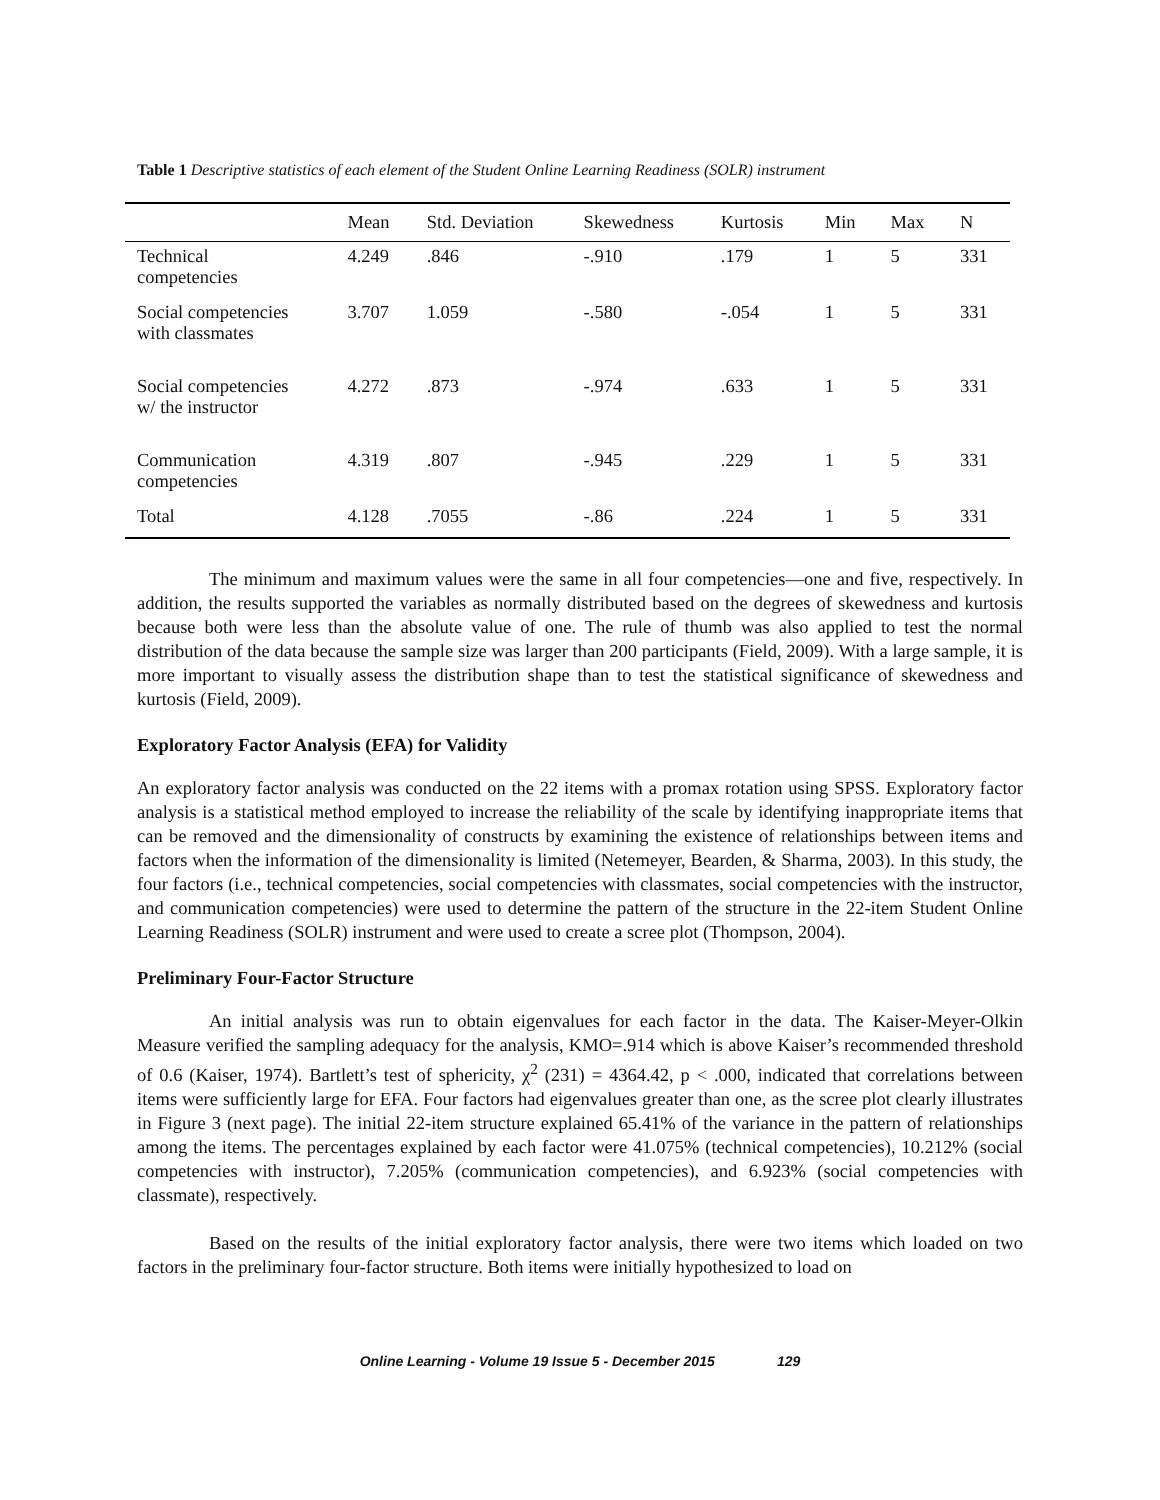Table 1 Descriptive statistics of each element of the Student Online Learning Readiness (SOLR) instrument
| | Mean | Std. Deviation | Skewedness | Kurtosis | Min | Max | N |
| --- | --- | --- | --- | --- | --- | --- | --- |
| Technical competencies | 4.249 | .846 | -.910 | .179 | 1 | 5 | 331 |
| Social competencies with classmates | 3.707 | 1.059 | -.580 | -.054 | 1 | 5 | 331 |
| Social competencies w/ the instructor | 4.272 | .873 | -.974 | .633 | 1 | 5 | 331 |
| Communication competencies | 4.319 | .807 | -.945 | .229 | 1 | 5 | 331 |
| Total | 4.128 | .7055 | -.86 | .224 | 1 | 5 | 331 |
The minimum and maximum values were the same in all four competencies—one and five, respectively. In addition, the results supported the variables as normally distributed based on the degrees of skewedness and kurtosis because both were less than the absolute value of one. The rule of thumb was also applied to test the normal distribution of the data because the sample size was larger than 200 participants (Field, 2009). With a large sample, it is more important to visually assess the distribution shape than to test the statistical significance of skewedness and kurtosis (Field, 2009).
Exploratory Factor Analysis (EFA) for Validity
An exploratory factor analysis was conducted on the 22 items with a promax rotation using SPSS. Exploratory factor analysis is a statistical method employed to increase the reliability of the scale by identifying inappropriate items that can be removed and the dimensionality of constructs by examining the existence of relationships between items and factors when the information of the dimensionality is limited (Netemeyer, Bearden, & Sharma, 2003). In this study, the four factors (i.e., technical competencies, social competencies with classmates, social competencies with the instructor, and communication competencies) were used to determine the pattern of the structure in the 22-item Student Online Learning Readiness (SOLR) instrument and were used to create a scree plot (Thompson, 2004).
Preliminary Four-Factor Structure
An initial analysis was run to obtain eigenvalues for each factor in the data. The Kaiser-Meyer-Olkin Measure verified the sampling adequacy for the analysis, KMO=.914 which is above Kaiser’s recommended threshold of 0.6 (Kaiser, 1974). Bartlett’s test of sphericity, χ<sup>2</sup> (231) = 4364.42, p < .000, indicated that correlations between items were sufficiently large for EFA. Four factors had eigenvalues greater than one, as the scree plot clearly illustrates in Figure 3 (next page). The initial 22-item structure explained 65.41% of the variance in the pattern of relationships among the items. The percentages explained by each factor were 41.075% (technical competencies), 10.212% (social competencies with instructor), 7.205% (communication competencies), and 6.923% (social competencies with classmate), respectively.
Based on the results of the initial exploratory factor analysis, there were two items which loaded on two factors in the preliminary four-factor structure. Both items were initially hypothesized to load on
Online Learning - Volume 19 Issue 5 - December 2015 129